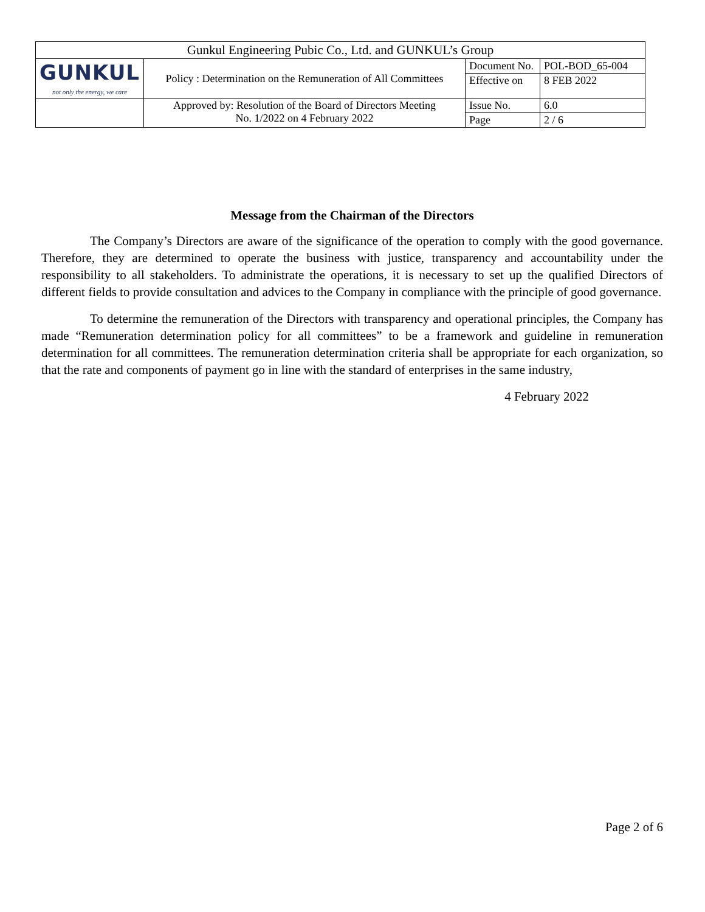| Gunkul Engineering Pubic Co., Ltd. and GUNKUL’s Group | | | |
| GUNKUL not only the energy, we care | Policy : Determination on the Remuneration of All Committees | Document No. | POL-BOD_65-004 |
| | | Effective on | 8 FEB 2022 |
| | Approved by: Resolution of the Board of Directors Meeting No. 1/2022 on 4 February 2022 | Issue No. | 6.0 |
| | | Page | 2 / 6 |
Message from the Chairman of the Directors
The Company’s Directors are aware of the significance of the operation to comply with the good governance. Therefore, they are determined to operate the business with justice, transparency and accountability under the responsibility to all stakeholders. To administrate the operations, it is necessary to set up the qualified Directors of different fields to provide consultation and advices to the Company in compliance with the principle of good governance.
To determine the remuneration of the Directors with transparency and operational principles, the Company has made “Remuneration determination policy for all committees” to be a framework and guideline in remuneration determination for all committees. The remuneration determination criteria shall be appropriate for each organization, so that the rate and components of payment go in line with the standard of enterprises in the same industry,
4 February 2022
Page 2 of 6